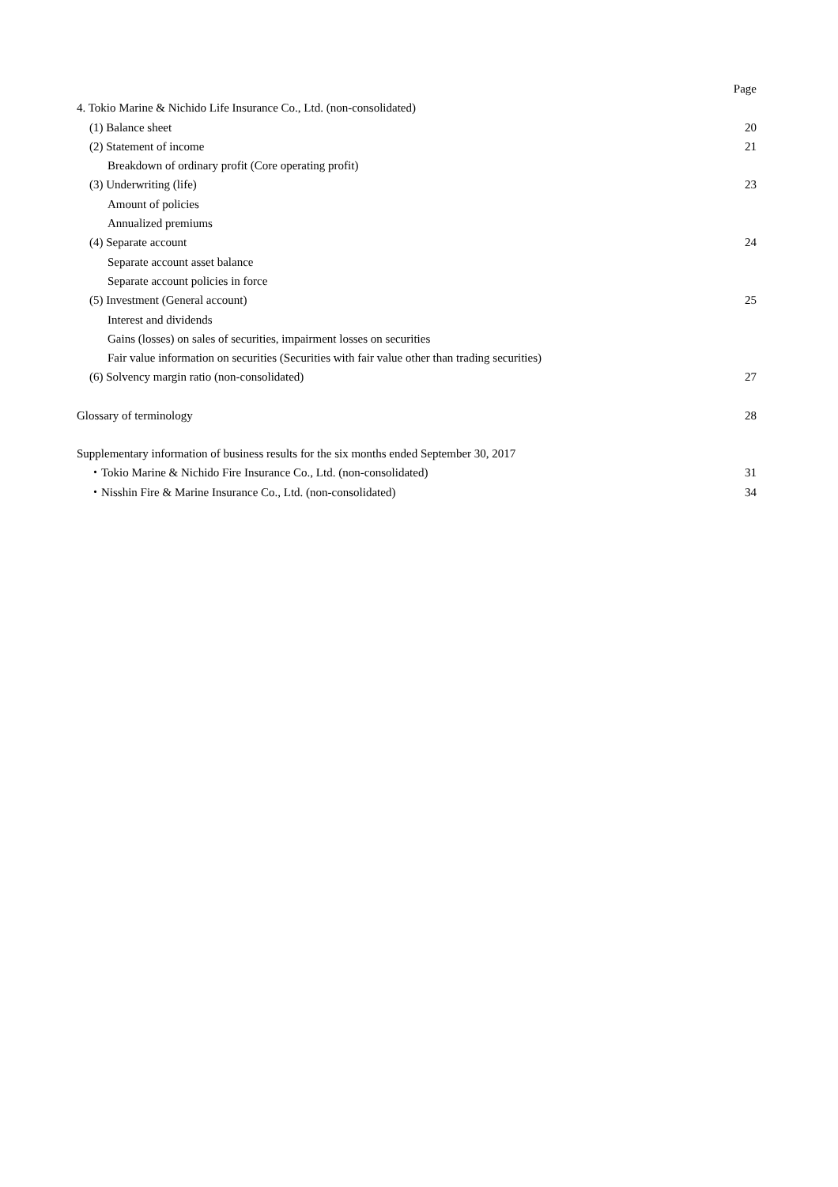Page
4. Tokio Marine & Nichido Life Insurance Co., Ltd. (non-consolidated)
(1) Balance sheet 20
(2) Statement of income 21
Breakdown of ordinary profit (Core operating profit)
(3) Underwriting (life) 23
Amount of policies
Annualized premiums
(4) Separate account 24
Separate account asset balance
Separate account policies in force
(5) Investment (General account) 25
Interest and dividends
Gains (losses) on sales of securities, impairment losses on securities
Fair value information on securities (Securities with fair value other than trading securities)
(6) Solvency margin ratio (non-consolidated) 27
Glossary of terminology 28
Supplementary information of business results for the six months ended September 30, 2017
・Tokio Marine & Nichido Fire Insurance Co., Ltd. (non-consolidated) 31
・Nisshin Fire & Marine Insurance Co., Ltd. (non-consolidated) 34